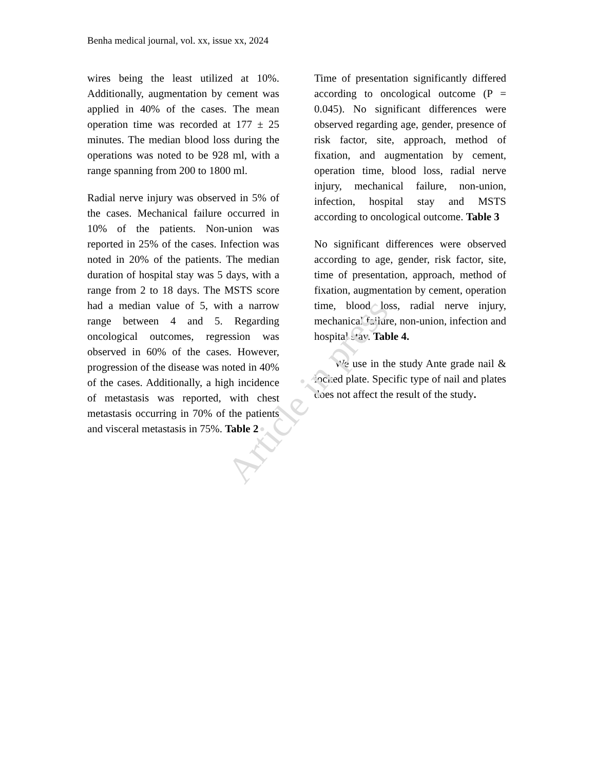Benha medical journal, vol. xx, issue xx, 2024
wires being the least utilized at 10%. Additionally, augmentation by cement was applied in 40% of the cases. The mean operation time was recorded at 177 ± 25 minutes. The median blood loss during the operations was noted to be 928 ml, with a range spanning from 200 to 1800 ml.
Radial nerve injury was observed in 5% of the cases. Mechanical failure occurred in 10% of the patients. Non-union was reported in 25% of the cases. Infection was noted in 20% of the patients. The median duration of hospital stay was 5 days, with a range from 2 to 18 days. The MSTS score had a median value of 5, with a narrow range between 4 and 5. Regarding oncological outcomes, regression was observed in 60% of the cases. However, progression of the disease was noted in 40% of the cases. Additionally, a high incidence of metastasis was reported, with chest metastasis occurring in 70% of the patients and visceral metastasis in 75%. Table 2
Time of presentation significantly differed according to oncological outcome (P = 0.045). No significant differences were observed regarding age, gender, presence of risk factor, site, approach, method of fixation, and augmentation by cement, operation time, blood loss, radial nerve injury, mechanical failure, non-union, infection, hospital stay and MSTS according to oncological outcome. Table 3
No significant differences were observed according to age, gender, risk factor, site, time of presentation, approach, method of fixation, augmentation by cement, operation time, blood loss, radial nerve injury, mechanical failure, non-union, infection and hospital stay. Table 4.
We use in the study Ante grade nail & locked plate. Specific type of nail and plates does not affect the result of the study.
Article in press